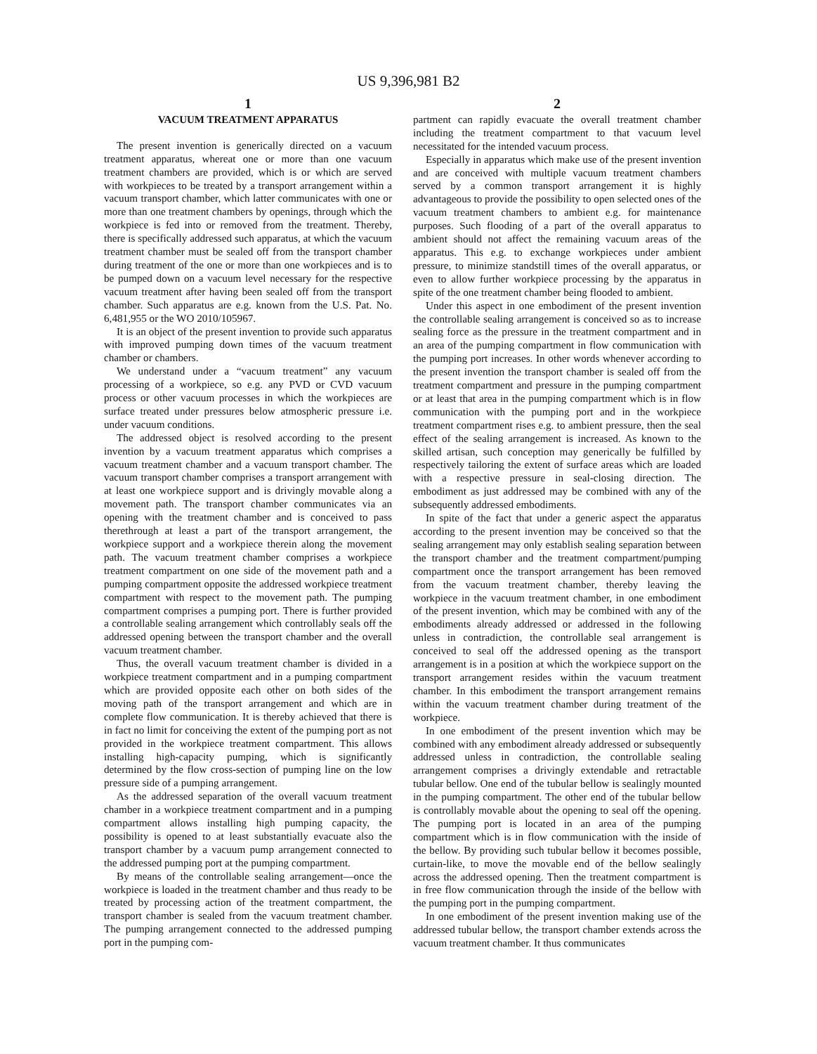US 9,396,981 B2
1
VACUUM TREATMENT APPARATUS
The present invention is generically directed on a vacuum treatment apparatus, whereat one or more than one vacuum treatment chambers are provided, which is or which are served with workpieces to be treated by a transport arrangement within a vacuum transport chamber, which latter communicates with one or more than one treatment chambers by openings, through which the workpiece is fed into or removed from the treatment. Thereby, there is specifically addressed such apparatus, at which the vacuum treatment chamber must be sealed off from the transport chamber during treatment of the one or more than one workpieces and is to be pumped down on a vacuum level necessary for the respective vacuum treatment after having been sealed off from the transport chamber. Such apparatus are e.g. known from the U.S. Pat. No. 6,481,955 or the WO 2010/105967.
It is an object of the present invention to provide such apparatus with improved pumping down times of the vacuum treatment chamber or chambers.
We understand under a “vacuum treatment” any vacuum processing of a workpiece, so e.g. any PVD or CVD vacuum process or other vacuum processes in which the workpieces are surface treated under pressures below atmospheric pressure i.e. under vacuum conditions.
The addressed object is resolved according to the present invention by a vacuum treatment apparatus which comprises a vacuum treatment chamber and a vacuum transport chamber. The vacuum transport chamber comprises a transport arrangement with at least one workpiece support and is drivingly movable along a movement path. The transport chamber communicates via an opening with the treatment chamber and is conceived to pass therethrough at least a part of the transport arrangement, the workpiece support and a workpiece therein along the movement path. The vacuum treatment chamber comprises a workpiece treatment compartment on one side of the movement path and a pumping compartment opposite the addressed workpiece treatment compartment with respect to the movement path. The pumping compartment comprises a pumping port. There is further provided a controllable sealing arrangement which controllably seals off the addressed opening between the transport chamber and the overall vacuum treatment chamber.
Thus, the overall vacuum treatment chamber is divided in a workpiece treatment compartment and in a pumping compartment which are provided opposite each other on both sides of the moving path of the transport arrangement and which are in complete flow communication. It is thereby achieved that there is in fact no limit for conceiving the extent of the pumping port as not provided in the workpiece treatment compartment. This allows installing high-capacity pumping, which is significantly determined by the flow cross-section of pumping line on the low pressure side of a pumping arrangement.
As the addressed separation of the overall vacuum treatment chamber in a workpiece treatment compartment and in a pumping compartment allows installing high pumping capacity, the possibility is opened to at least substantially evacuate also the transport chamber by a vacuum pump arrangement connected to the addressed pumping port at the pumping compartment.
By means of the controllable sealing arrangement—once the workpiece is loaded in the treatment chamber and thus ready to be treated by processing action of the treatment compartment, the transport chamber is sealed from the vacuum treatment chamber. The pumping arrangement connected to the addressed pumping port in the pumping com-
2
partment can rapidly evacuate the overall treatment chamber including the treatment compartment to that vacuum level necessitated for the intended vacuum process.
Especially in apparatus which make use of the present invention and are conceived with multiple vacuum treatment chambers served by a common transport arrangement it is highly advantageous to provide the possibility to open selected ones of the vacuum treatment chambers to ambient e.g. for maintenance purposes. Such flooding of a part of the overall apparatus to ambient should not affect the remaining vacuum areas of the apparatus. This e.g. to exchange workpieces under ambient pressure, to minimize standstill times of the overall apparatus, or even to allow further workpiece processing by the apparatus in spite of the one treatment chamber being flooded to ambient.
Under this aspect in one embodiment of the present invention the controllable sealing arrangement is conceived so as to increase sealing force as the pressure in the treatment compartment and in an area of the pumping compartment in flow communication with the pumping port increases. In other words whenever according to the present invention the transport chamber is sealed off from the treatment compartment and pressure in the pumping compartment or at least that area in the pumping compartment which is in flow communication with the pumping port and in the workpiece treatment compartment rises e.g. to ambient pressure, then the seal effect of the sealing arrangement is increased. As known to the skilled artisan, such conception may generically be fulfilled by respectively tailoring the extent of surface areas which are loaded with a respective pressure in seal-closing direction. The embodiment as just addressed may be combined with any of the subsequently addressed embodiments.
In spite of the fact that under a generic aspect the apparatus according to the present invention may be conceived so that the sealing arrangement may only establish sealing separation between the transport chamber and the treatment compartment/pumping compartment once the transport arrangement has been removed from the vacuum treatment chamber, thereby leaving the workpiece in the vacuum treatment chamber, in one embodiment of the present invention, which may be combined with any of the embodiments already addressed or addressed in the following unless in contradiction, the controllable seal arrangement is conceived to seal off the addressed opening as the transport arrangement is in a position at which the workpiece support on the transport arrangement resides within the vacuum treatment chamber. In this embodiment the transport arrangement remains within the vacuum treatment chamber during treatment of the workpiece.
In one embodiment of the present invention which may be combined with any embodiment already addressed or subsequently addressed unless in contradiction, the controllable sealing arrangement comprises a drivingly extendable and retractable tubular bellow. One end of the tubular bellow is sealingly mounted in the pumping compartment. The other end of the tubular bellow is controllably movable about the opening to seal off the opening. The pumping port is located in an area of the pumping compartment which is in flow communication with the inside of the bellow. By providing such tubular bellow it becomes possible, curtain-like, to move the movable end of the bellow sealingly across the addressed opening. Then the treatment compartment is in free flow communication through the inside of the bellow with the pumping port in the pumping compartment.
In one embodiment of the present invention making use of the addressed tubular bellow, the transport chamber extends across the vacuum treatment chamber. It thus communicates